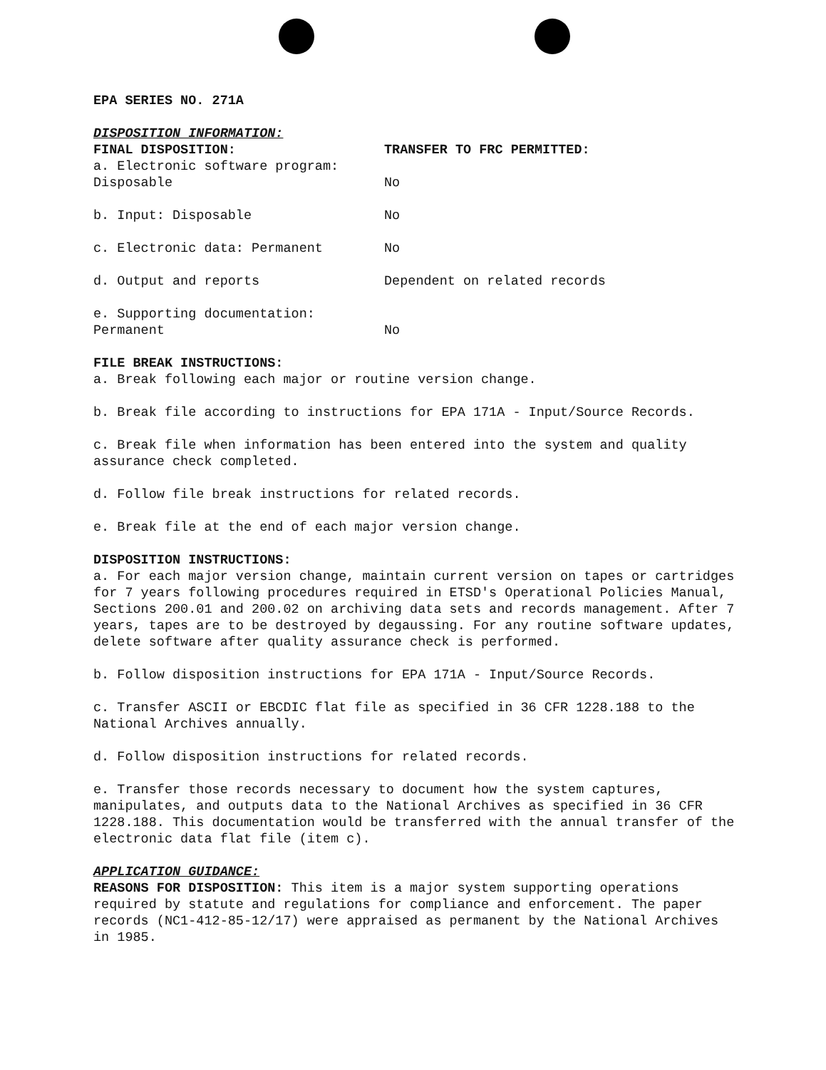EPA SERIES NO. 271A
DISPOSITION INFORMATION:
| FINAL DISPOSITION: | TRANSFER TO FRC PERMITTED: |
| a. Electronic software program: Disposable | No |
| b. Input: Disposable | No |
| c. Electronic data: Permanent | No |
| d. Output and reports | Dependent on related records |
| e. Supporting documentation: Permanent | No |
FILE BREAK INSTRUCTIONS:
a. Break following each major or routine version change.
b. Break file according to instructions for EPA 171A - Input/Source Records.
c. Break file when information has been entered into the system and quality assurance check completed.
d. Follow file break instructions for related records.
e. Break file at the end of each major version change.
DISPOSITION INSTRUCTIONS:
a. For each major version change, maintain current version on tapes or cartridges for 7 years following procedures required in ETSD's Operational Policies Manual, Sections 200.01 and 200.02 on archiving data sets and records management. After 7 years, tapes are to be destroyed by degaussing. For any routine software updates, delete software after quality assurance check is performed.
b. Follow disposition instructions for EPA 171A - Input/Source Records.
c. Transfer ASCII or EBCDIC flat file as specified in 36 CFR 1228.188 to the National Archives annually.
d. Follow disposition instructions for related records.
e. Transfer those records necessary to document how the system captures, manipulates, and outputs data to the National Archives as specified in 36 CFR 1228.188. This documentation would be transferred with the annual transfer of the electronic data flat file (item c).
APPLICATION GUIDANCE:
REASONS FOR DISPOSITION: This item is a major system supporting operations required by statute and regulations for compliance and enforcement. The paper records (NC1-412-85-12/17) were appraised as permanent by the National Archives in 1985.